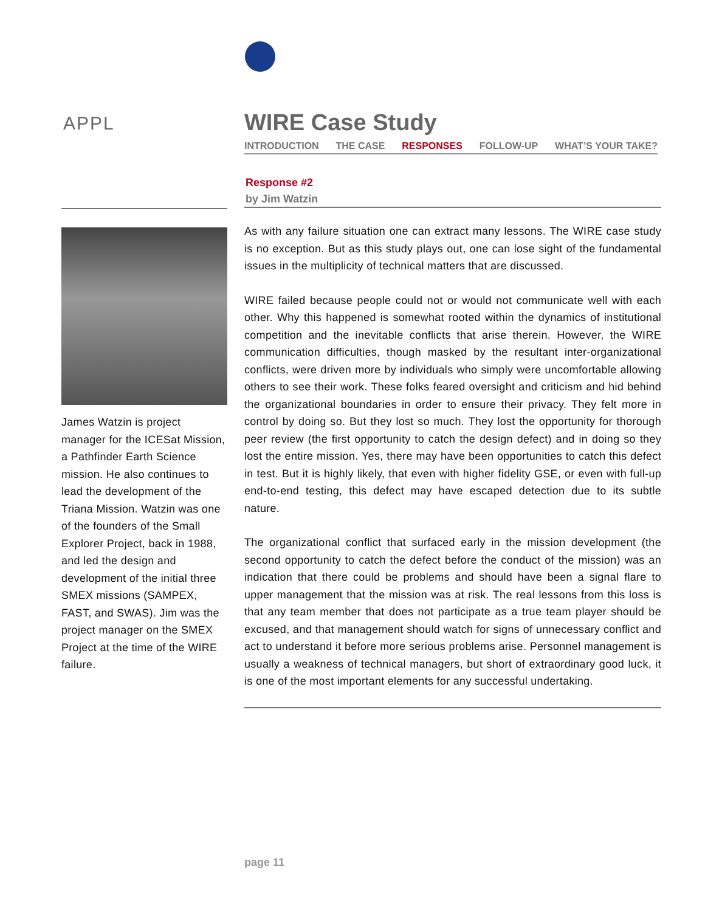APPL
James Watzin is project manager for the ICESat Mission, a Pathfinder Earth Science mission. He also continues to lead the development of the Triana Mission. Watzin was one of the founders of the Small Explorer Project, back in 1988, and led the design and development of the initial three SMEX missions (SAMPEX, FAST, and SWAS). Jim was the project manager on the SMEX Project at the time of the WIRE failure.
WIRE Case Study
INTRODUCTION THE CASE RESPONSES FOLLOW-UP WHAT’S YOUR TAKE?
Response #2
by Jim Watzin
As with any failure situation one can extract many lessons. The WIRE case study is no exception. But as this study plays out, one can lose sight of the fundamental issues in the multiplicity of technical matters that are discussed.
WIRE failed because people could not or would not communicate well with each other. Why this happened is somewhat rooted within the dynamics of institutional competition and the inevitable conflicts that arise therein. However, the WIRE communication difficulties, though masked by the resultant inter-organizational conflicts, were driven more by individuals who simply were uncomfortable allowing others to see their work. These folks feared oversight and criticism and hid behind the organizational boundaries in order to ensure their privacy. They felt more in control by doing so. But they lost so much. They lost the opportunity for thorough peer review (the first opportunity to catch the design defect) and in doing so they lost the entire mission. Yes, there may have been opportunities to catch this defect in test. But it is highly likely, that even with higher fidelity GSE, or even with full-up end-to-end testing, this defect may have escaped detection due to its subtle nature.
The organizational conflict that surfaced early in the mission development (the second opportunity to catch the defect before the conduct of the mission) was an indication that there could be problems and should have been a signal flare to upper management that the mission was at risk. The real lessons from this loss is that any team member that does not participate as a true team player should be excused, and that management should watch for signs of unnecessary conflict and act to understand it before more serious problems arise. Personnel management is usually a weakness of technical managers, but short of extraordinary good luck, it is one of the most important elements for any successful undertaking.
page 11